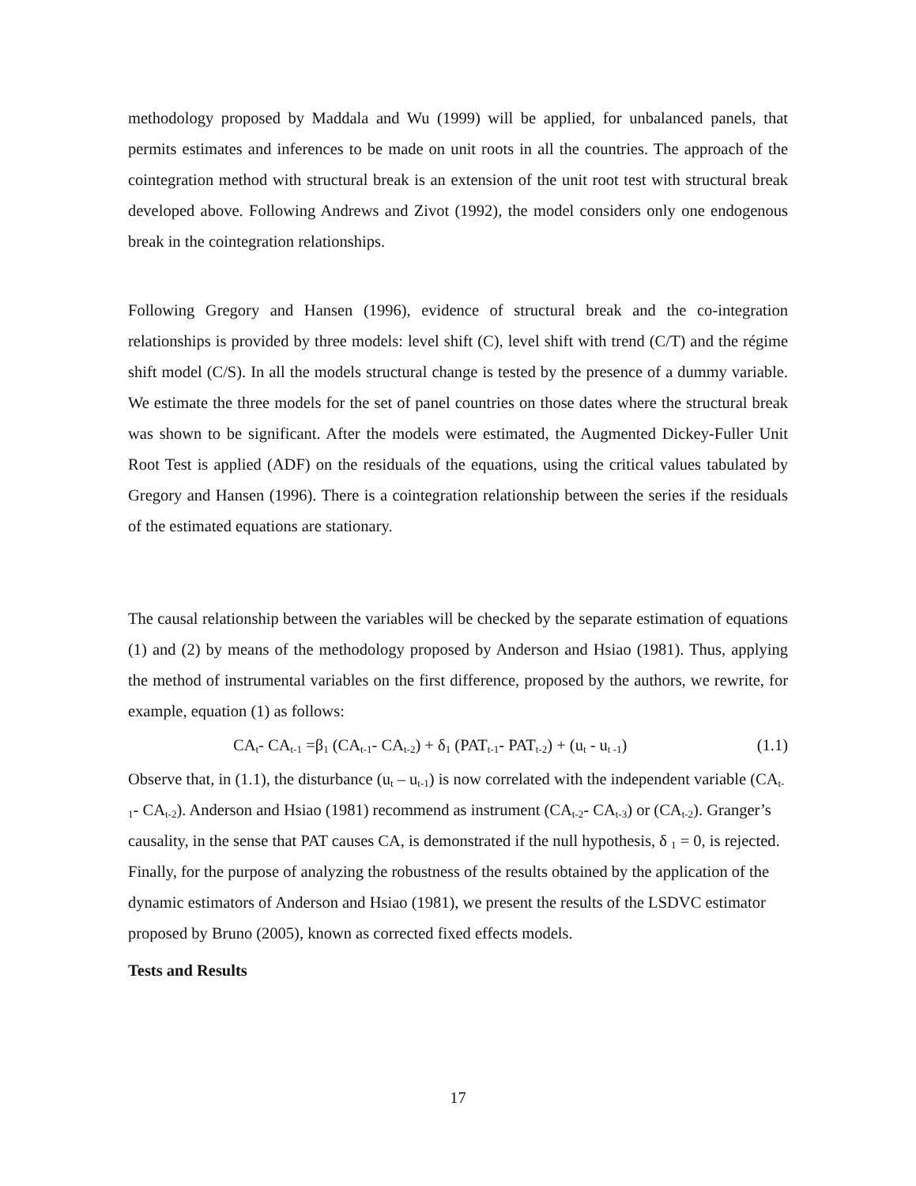methodology proposed by Maddala and Wu (1999) will be applied, for unbalanced panels, that permits estimates and inferences to be made on unit roots in all the countries. The approach of the cointegration method with structural break is an extension of the unit root test with structural break developed above. Following Andrews and Zivot (1992), the model considers only one endogenous break in the cointegration relationships.
Following Gregory and Hansen (1996), evidence of structural break and the co-integration relationships is provided by three models: level shift (C), level shift with trend (C/T) and the régime shift model (C/S). In all the models structural change is tested by the presence of a dummy variable. We estimate the three models for the set of panel countries on those dates where the structural break was shown to be significant. After the models were estimated, the Augmented Dickey-Fuller Unit Root Test is applied (ADF) on the residuals of the equations, using the critical values tabulated by Gregory and Hansen (1996). There is a cointegration relationship between the series if the residuals of the estimated equations are stationary.
The causal relationship between the variables will be checked by the separate estimation of equations (1) and (2) by means of the methodology proposed by Anderson and Hsiao (1981). Thus, applying the method of instrumental variables on the first difference, proposed by the authors, we rewrite, for example, equation (1) as follows:
CA<sub>t</sub>- CA<sub>t-1</sub> =β<sub>1</sub> (CA<sub>t-1</sub>- CA<sub>t-2</sub>) + δ<sub>1</sub> (PAT<sub>t-1</sub>- PAT<sub>t-2</sub>) + (u<sub>t</sub> - u<sub>t -1</sub>) (1.1)
Observe that, in (1.1), the disturbance (u<sub>t</sub> – u<sub>t-1</sub>) is now correlated with the independent variable (CA<sub>t-1</sub>- CA<sub>t-2</sub>). Anderson and Hsiao (1981) recommend as instrument (CA<sub>t-2</sub>- CA<sub>t-3</sub>) or (CA<sub>t-2</sub>). Granger’s causality, in the sense that PAT causes CA, is demonstrated if the null hypothesis, δ <sub>1</sub> = 0, is rejected. Finally, for the purpose of analyzing the robustness of the results obtained by the application of the dynamic estimators of Anderson and Hsiao (1981), we present the results of the LSDVC estimator proposed by Bruno (2005), known as corrected fixed effects models.
Tests and Results
17